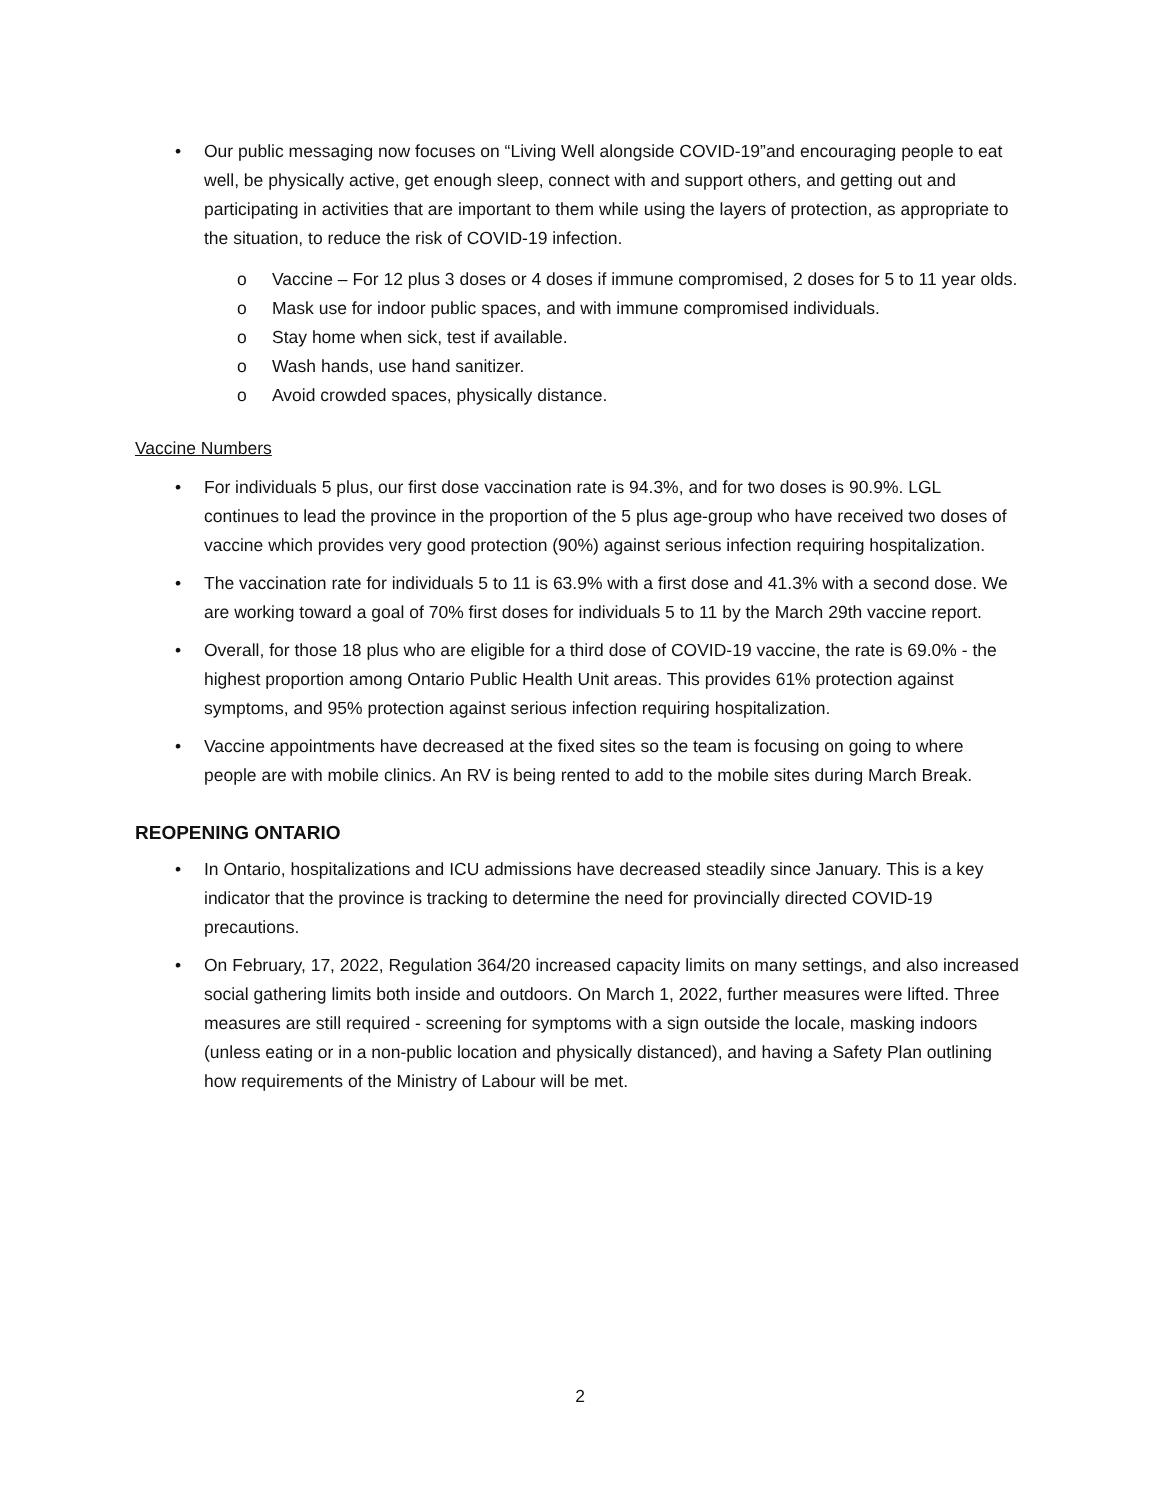• Our public messaging now focuses on “Living Well alongside COVID-19”and encouraging people to eat well, be physically active, get enough sleep, connect with and support others, and getting out and participating in activities that are important to them while using the layers of protection, as appropriate to the situation, to reduce the risk of COVID-19 infection.
o Vaccine – For 12 plus 3 doses or 4 doses if immune compromised, 2 doses for 5 to 11 year olds.
o Mask use for indoor public spaces, and with immune compromised individuals.
o Stay home when sick, test if available.
o Wash hands, use hand sanitizer.
o Avoid crowded spaces, physically distance.
Vaccine Numbers
• For individuals 5 plus, our first dose vaccination rate is 94.3%, and for two doses is 90.9%. LGL continues to lead the province in the proportion of the 5 plus age-group who have received two doses of vaccine which provides very good protection (90%) against serious infection requiring hospitalization.
• The vaccination rate for individuals 5 to 11 is 63.9% with a first dose and 41.3% with a second dose. We are working toward a goal of 70% first doses for individuals 5 to 11 by the March 29th vaccine report.
• Overall, for those 18 plus who are eligible for a third dose of COVID-19 vaccine, the rate is 69.0% - the highest proportion among Ontario Public Health Unit areas. This provides 61% protection against symptoms, and 95% protection against serious infection requiring hospitalization.
• Vaccine appointments have decreased at the fixed sites so the team is focusing on going to where people are with mobile clinics. An RV is being rented to add to the mobile sites during March Break.
REOPENING ONTARIO
• In Ontario, hospitalizations and ICU admissions have decreased steadily since January. This is a key indicator that the province is tracking to determine the need for provincially directed COVID-19 precautions.
• On February, 17, 2022, Regulation 364/20 increased capacity limits on many settings, and also increased social gathering limits both inside and outdoors. On March 1, 2022, further measures were lifted. Three measures are still required - screening for symptoms with a sign outside the locale, masking indoors (unless eating or in a non-public location and physically distanced), and having a Safety Plan outlining how requirements of the Ministry of Labour will be met.
2